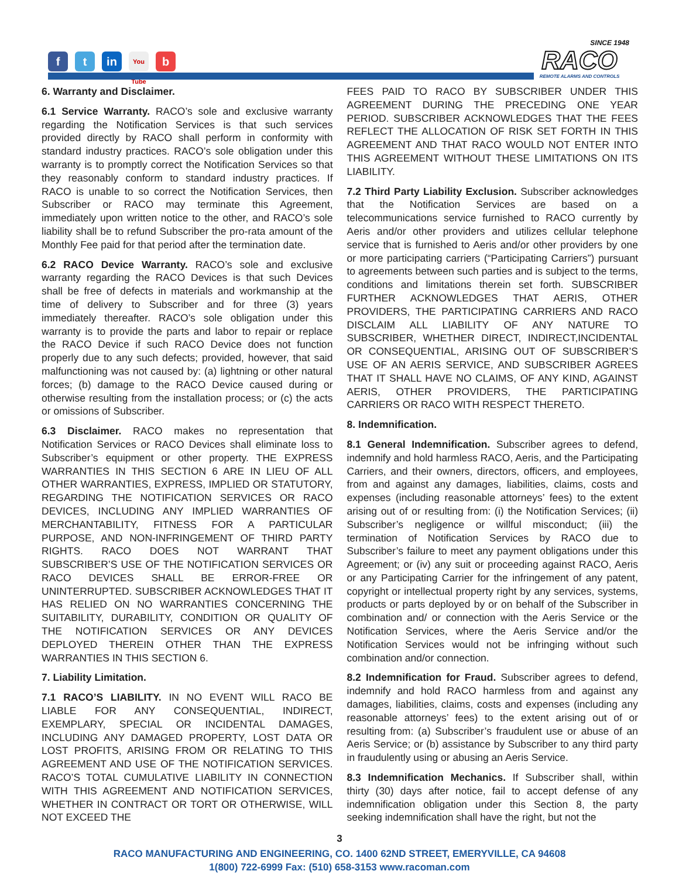ft in You Tube b
SINCE 1948
RACO
REMOTE ALARMS AND CONTROLS
6. Warranty and Disclaimer.
6.1 Service Warranty. RACO’s sole and exclusive warranty regarding the Notification Services is that such services provided directly by RACO shall perform in conformity with standard industry practices. RACO’s sole obligation under this warranty is to promptly correct the Notification Services so that they reasonably conform to standard industry practices. If RACO is unable to so correct the Notification Services, then Subscriber or RACO may terminate this Agreement, immediately upon written notice to the other, and RACO’s sole liability shall be to refund Subscriber the pro-rata amount of the Monthly Fee paid for that period after the termination date.
6.2 RACO Device Warranty. RACO’s sole and exclusive warranty regarding the RACO Devices is that such Devices shall be free of defects in materials and workmanship at the time of delivery to Subscriber and for three (3) years immediately thereafter. RACO’s sole obligation under this warranty is to provide the parts and labor to repair or replace the RACO Device if such RACO Device does not function properly due to any such defects; provided, however, that said malfunctioning was not caused by: (a) lightning or other natural forces; (b) damage to the RACO Device caused during or otherwise resulting from the installation process; or (c) the acts or omissions of Subscriber.
6.3 Disclaimer. RACO makes no representation that Notification Services or RACO Devices shall eliminate loss to Subscriber’s equipment or other property. THE EXPRESS WARRANTIES IN THIS SECTION 6 ARE IN LIEU OF ALL OTHER WARRANTIES, EXPRESS, IMPLIED OR STATUTORY, REGARDING THE NOTIFICATION SERVICES OR RACO DEVICES, INCLUDING ANY IMPLIED WARRANTIES OF MERCHANTABILITY, FITNESS FOR A PARTICULAR PURPOSE, AND NON-INFRINGEMENT OF THIRD PARTY RIGHTS. RACO DOES NOT WARRANT THAT SUBSCRIBER’S USE OF THE NOTIFICATION SERVICES OR RACO DEVICES SHALL BE ERROR-FREE OR UNINTERRUPTED. SUBSCRIBER ACKNOWLEDGES THAT IT HAS RELIED ON NO WARRANTIES CONCERNING THE SUITABILITY, DURABILITY, CONDITION OR QUALITY OF THE NOTIFICATION SERVICES OR ANY DEVICES DEPLOYED THEREIN OTHER THAN THE EXPRESS WARRANTIES IN THIS SECTION 6.
7. Liability Limitation.
7.1 RACO’S LIABILITY. IN NO EVENT WILL RACO BE LIABLE FOR ANY CONSEQUENTIAL, INDIRECT, EXEMPLARY, SPECIAL OR INCIDENTAL DAMAGES, INCLUDING ANY DAMAGED PROPERTY, LOST DATA OR LOST PROFITS, ARISING FROM OR RELATING TO THIS AGREEMENT AND USE OF THE NOTIFICATION SERVICES. RACO’S TOTAL CUMULATIVE LIABILITY IN CONNECTION WITH THIS AGREEMENT AND NOTIFICATION SERVICES, WHETHER IN CONTRACT OR TORT OR OTHERWISE, WILL NOT EXCEED THE
FEES PAID TO RACO BY SUBSCRIBER UNDER THIS AGREEMENT DURING THE PRECEDING ONE YEAR PERIOD. SUBSCRIBER ACKNOWLEDGES THAT THE FEES REFLECT THE ALLOCATION OF RISK SET FORTH IN THIS AGREEMENT AND THAT RACO WOULD NOT ENTER INTO THIS AGREEMENT WITHOUT THESE LIMITATIONS ON ITS LIABILITY.
7.2 Third Party Liability Exclusion. Subscriber acknowledges that the Notification Services are based on a telecommunications service furnished to RACO currently by Aeris and/or other providers and utilizes cellular telephone service that is furnished to Aeris and/or other providers by one or more participating carriers (“Participating Carriers”) pursuant to agreements between such parties and is subject to the terms, conditions and limitations therein set forth. SUBSCRIBER FURTHER ACKNOWLEDGES THAT AERIS, OTHER PROVIDERS, THE PARTICIPATING CARRIERS AND RACO DISCLAIM ALL LIABILITY OF ANY NATURE TO SUBSCRIBER, WHETHER DIRECT, INDIRECT,INCIDENTAL OR CONSEQUENTIAL, ARISING OUT OF SUBSCRIBER’S USE OF AN AERIS SERVICE, AND SUBSCRIBER AGREES THAT IT SHALL HAVE NO CLAIMS, OF ANY KIND, AGAINST AERIS, OTHER PROVIDERS, THE PARTICIPATING CARRIERS OR RACO WITH RESPECT THERETO.
8. Indemnification.
8.1 General Indemnification. Subscriber agrees to defend, indemnify and hold harmless RACO, Aeris, and the Participating Carriers, and their owners, directors, officers, and employees, from and against any damages, liabilities, claims, costs and expenses (including reasonable attorneys’ fees) to the extent arising out of or resulting from: (i) the Notification Services; (ii) Subscriber’s negligence or willful misconduct; (iii) the termination of Notification Services by RACO due to Subscriber’s failure to meet any payment obligations under this Agreement; or (iv) any suit or proceeding against RACO, Aeris or any Participating Carrier for the infringement of any patent, copyright or intellectual property right by any services, systems, products or parts deployed by or on behalf of the Subscriber in combination and/ or connection with the Aeris Service or the Notification Services, where the Aeris Service and/or the Notification Services would not be infringing without such combination and/or connection.
8.2 Indemnification for Fraud. Subscriber agrees to defend, indemnify and hold RACO harmless from and against any damages, liabilities, claims, costs and expenses (including any reasonable attorneys’ fees) to the extent arising out of or resulting from: (a) Subscriber’s fraudulent use or abuse of an Aeris Service; or (b) assistance by Subscriber to any third party in fraudulently using or abusing an Aeris Service.
8.3 Indemnification Mechanics. If Subscriber shall, within thirty (30) days after notice, fail to accept defense of any indemnification obligation under this Section 8, the party seeking indemnification shall have the right, but not the
3
RACO MANUFACTURING AND ENGINEERING, CO. 1400 62ND STREET, EMERYVILLE, CA 94608
1(800) 722-6999 Fax: (510) 658-3153 www.racoman.com